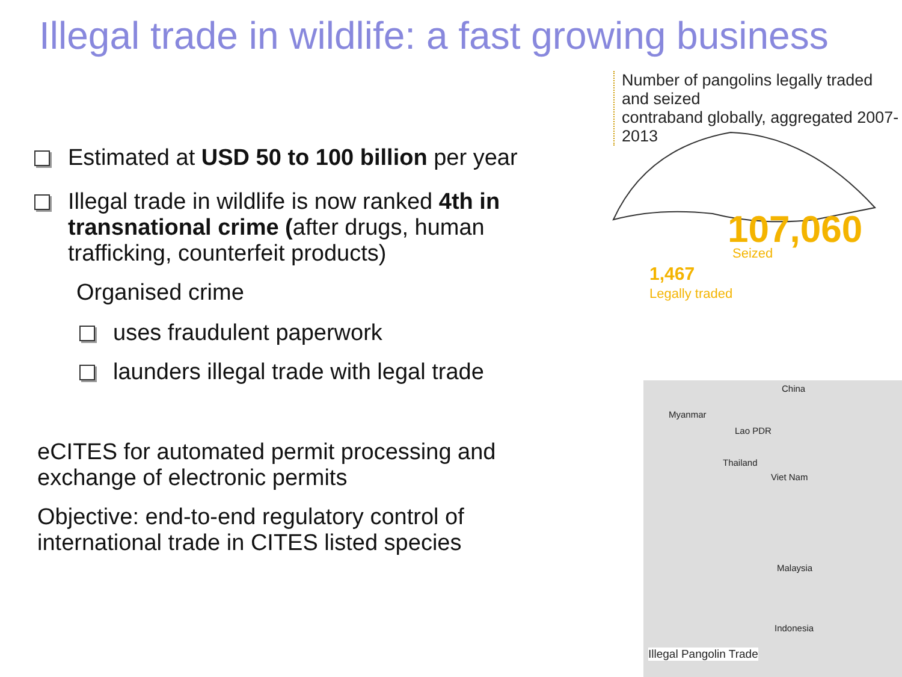Illegal trade in wildlife: a fast growing business
Estimated at USD 50 to 100 billion per year
Illegal trade in wildlife is now ranked 4th in transnational crime (after drugs, human trafficking, counterfeit products)
Organised crime
uses fraudulent paperwork
launders illegal trade with legal trade
eCITES for automated permit processing and exchange of electronic permits
Objective: end-to-end regulatory control of international trade in CITES listed species
Number of pangolins legally traded and seized
contraband globally, aggregated 2007-2013
107,060
Seized
1,467
Legally traded
China
Myanmar
Lao PDR
Thailand
Viet Nam
Malaysia
Indonesia
Illegal Pangolin Trade